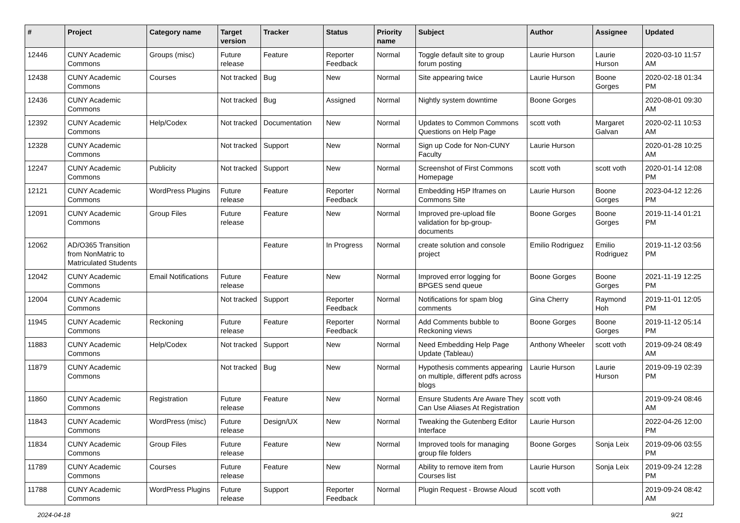| # | Project | Category name | Target version | Tracker | Status | Priority name | Subject | Author | Assignee | Updated |
| --- | --- | --- | --- | --- | --- | --- | --- | --- | --- | --- |
| 12446 | CUNY Academic Commons | Groups (misc) | Future release | Feature | Reporter Feedback | Normal | Toggle default site to group forum posting | Laurie Hurson | Laurie Hurson | 2020-03-10 11:57 AM |
| 12438 | CUNY Academic Commons | Courses | Not tracked | Bug | New | Normal | Site appearing twice | Laurie Hurson | Boone Gorges | 2020-02-18 01:34 PM |
| 12436 | CUNY Academic Commons | | Not tracked | Bug | Assigned | Normal | Nightly system downtime | Boone Gorges | | 2020-08-01 09:30 AM |
| 12392 | CUNY Academic Commons | Help/Codex | Not tracked | Documentation | New | Normal | Updates to Common Commons Questions on Help Page | scott voth | Margaret Galvan | 2020-02-11 10:53 AM |
| 12328 | CUNY Academic Commons | | Not tracked | Support | New | Normal | Sign up Code for Non-CUNY Faculty | Laurie Hurson | | 2020-01-28 10:25 AM |
| 12247 | CUNY Academic Commons | Publicity | Not tracked | Support | New | Normal | Screenshot of First Commons Homepage | scott voth | scott voth | 2020-01-14 12:08 PM |
| 12121 | CUNY Academic Commons | WordPress Plugins | Future release | Feature | Reporter Feedback | Normal | Embedding H5P Iframes on Commons Site | Laurie Hurson | Boone Gorges | 2023-04-12 12:26 PM |
| 12091 | CUNY Academic Commons | Group Files | Future release | Feature | New | Normal | Improved pre-upload file validation for bp-group-documents | Boone Gorges | Boone Gorges | 2019-11-14 01:21 PM |
| 12062 | AD/O365 Transition from NonMatric to Matriculated Students | | | Feature | In Progress | Normal | create solution and console project | Emilio Rodriguez | Emilio Rodriguez | 2019-11-12 03:56 PM |
| 12042 | CUNY Academic Commons | Email Notifications | Future release | Feature | New | Normal | Improved error logging for BPGES send queue | Boone Gorges | Boone Gorges | 2021-11-19 12:25 PM |
| 12004 | CUNY Academic Commons | | Not tracked | Support | Reporter Feedback | Normal | Notifications for spam blog comments | Gina Cherry | Raymond Hoh | 2019-11-01 12:05 PM |
| 11945 | CUNY Academic Commons | Reckoning | Future release | Feature | Reporter Feedback | Normal | Add Comments bubble to Reckoning views | Boone Gorges | Boone Gorges | 2019-11-12 05:14 PM |
| 11883 | CUNY Academic Commons | Help/Codex | Not tracked | Support | New | Normal | Need Embedding Help Page Update (Tableau) | Anthony Wheeler | scott voth | 2019-09-24 08:49 AM |
| 11879 | CUNY Academic Commons | | Not tracked | Bug | New | Normal | Hypothesis comments appearing on multiple, different pdfs across blogs | Laurie Hurson | Laurie Hurson | 2019-09-19 02:39 PM |
| 11860 | CUNY Academic Commons | Registration | Future release | Feature | New | Normal | Ensure Students Are Aware They Can Use Aliases At Registration | scott voth | | 2019-09-24 08:46 AM |
| 11843 | CUNY Academic Commons | WordPress (misc) | Future release | Design/UX | New | Normal | Tweaking the Gutenberg Editor Interface | Laurie Hurson | | 2022-04-26 12:00 PM |
| 11834 | CUNY Academic Commons | Group Files | Future release | Feature | New | Normal | Improved tools for managing group file folders | Boone Gorges | Sonja Leix | 2019-09-06 03:55 PM |
| 11789 | CUNY Academic Commons | Courses | Future release | Feature | New | Normal | Ability to remove item from Courses list | Laurie Hurson | Sonja Leix | 2019-09-24 12:28 PM |
| 11788 | CUNY Academic Commons | WordPress Plugins | Future release | Support | Reporter Feedback | Normal | Plugin Request - Browse Aloud | scott voth | | 2019-09-24 08:42 AM |
2024-04-18 9/21